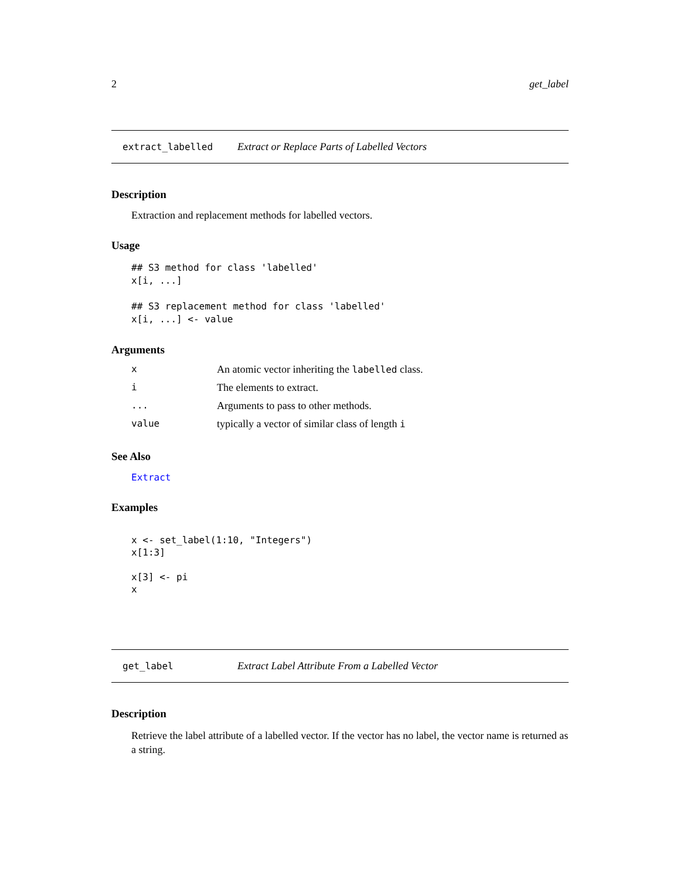2 get_label
extract_labelled Extract or Replace Parts of Labelled Vectors
Description
Extraction and replacement methods for labelled vectors.
Usage
## S3 method for class 'labelled'
x[i, ...]

## S3 replacement method for class 'labelled'
x[i, ...] <- value
Arguments
| x | An atomic vector inheriting the labelled class. |
| i | The elements to extract. |
| ... | Arguments to pass to other methods. |
| value | typically a vector of similar class of length i |
See Also
Extract
Examples
x <- set_label(1:10, "Integers")
x[1:3]

x[3] <- pi
x
get_label Extract Label Attribute From a Labelled Vector
Description
Retrieve the label attribute of a labelled vector. If the vector has no label, the vector name is returned as a string.